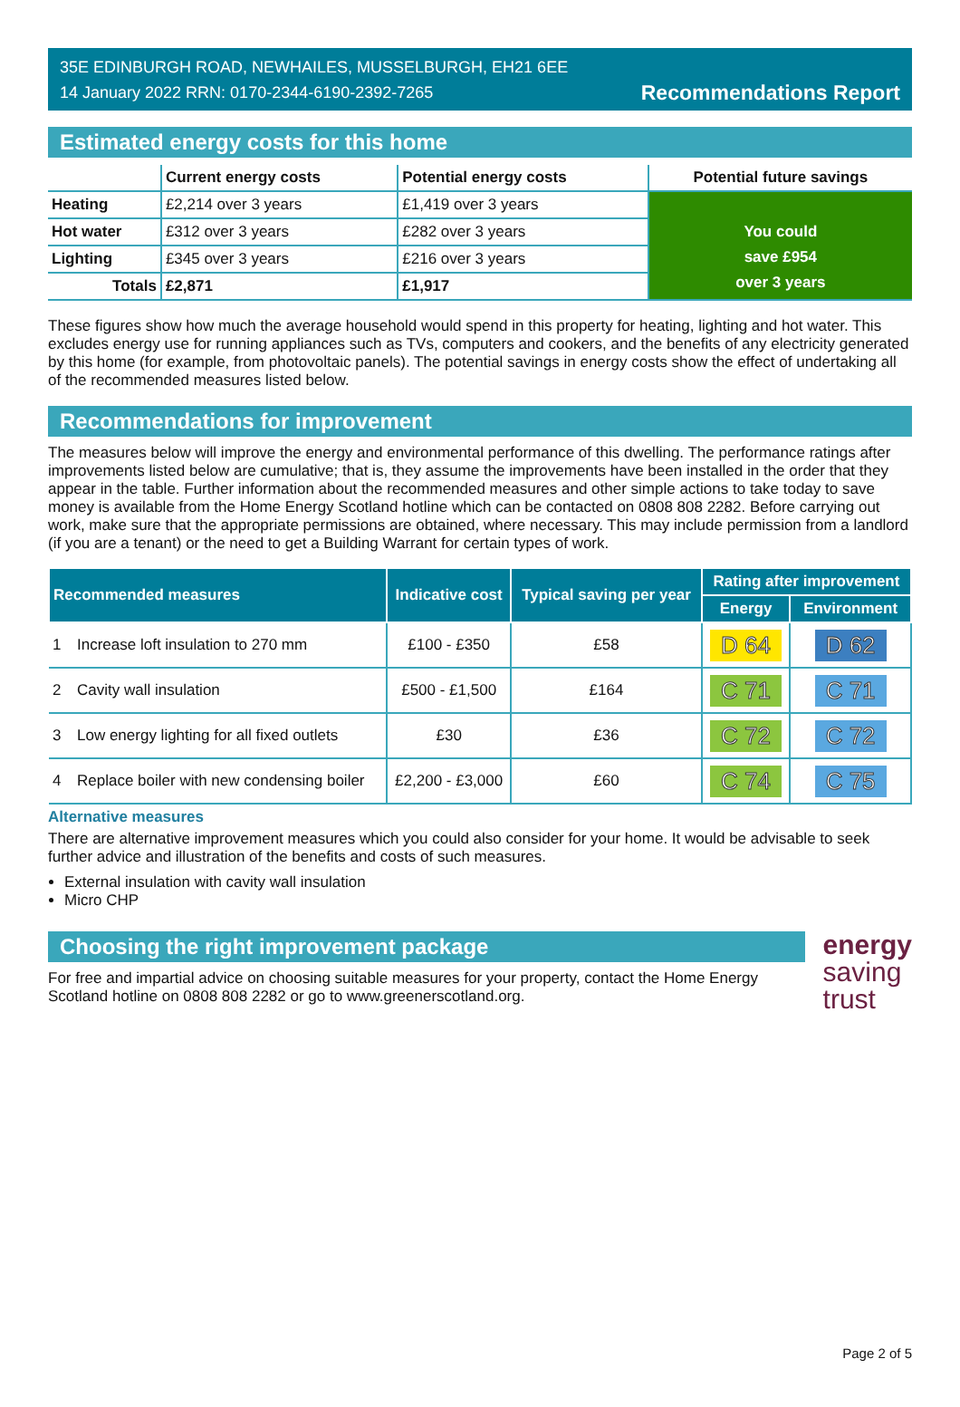35E EDINBURGH ROAD, NEWHAILES, MUSSELBURGH, EH21 6EE
14 January 2022 RRN: 0170-2344-6190-2392-7265
Recommendations Report
Estimated energy costs for this home
| | Current energy costs | Potential energy costs | Potential future savings |
| --- | --- | --- | --- |
| Heating | £2,214 over 3 years | £1,419 over 3 years | You could save £954 over 3 years |
| Hot water | £312 over 3 years | £282 over 3 years | |
| Lighting | £345 over 3 years | £216 over 3 years | |
| Totals | £2,871 | £1,917 | |
These figures show how much the average household would spend in this property for heating, lighting and hot water. This excludes energy use for running appliances such as TVs, computers and cookers, and the benefits of any electricity generated by this home (for example, from photovoltaic panels). The potential savings in energy costs show the effect of undertaking all of the recommended measures listed below.
Recommendations for improvement
The measures below will improve the energy and environmental performance of this dwelling. The performance ratings after improvements listed below are cumulative; that is, they assume the improvements have been installed in the order that they appear in the table. Further information about the recommended measures and other simple actions to take today to save money is available from the Home Energy Scotland hotline which can be contacted on 0808 808 2282. Before carrying out work, make sure that the appropriate permissions are obtained, where necessary. This may include permission from a landlord (if you are a tenant) or the need to get a Building Warrant for certain types of work.
| Recommended measures | | Indicative cost | Typical saving per year | Rating after improvement | |
| --- | --- | --- | --- | --- | --- |
| | | | | Energy | Environment |
| 1 | Increase loft insulation to 270 mm | £100 - £350 | £58 | D 64 | D 62 |
| 2 | Cavity wall insulation | £500 - £1,500 | £164 | C 71 | C 71 |
| 3 | Low energy lighting for all fixed outlets | £30 | £36 | C 72 | C 72 |
| 4 | Replace boiler with new condensing boiler | £2,200 - £3,000 | £60 | C 74 | C 75 |
Alternative measures
There are alternative improvement measures which you could also consider for your home. It would be advisable to seek further advice and illustration of the benefits and costs of such measures.
External insulation with cavity wall insulation
Micro CHP
Choosing the right improvement package
For free and impartial advice on choosing suitable measures for your property, contact the Home Energy Scotland hotline on 0808 808 2282 or go to www.greenerscotland.org.
energy
saving
trust
Page 2 of 5